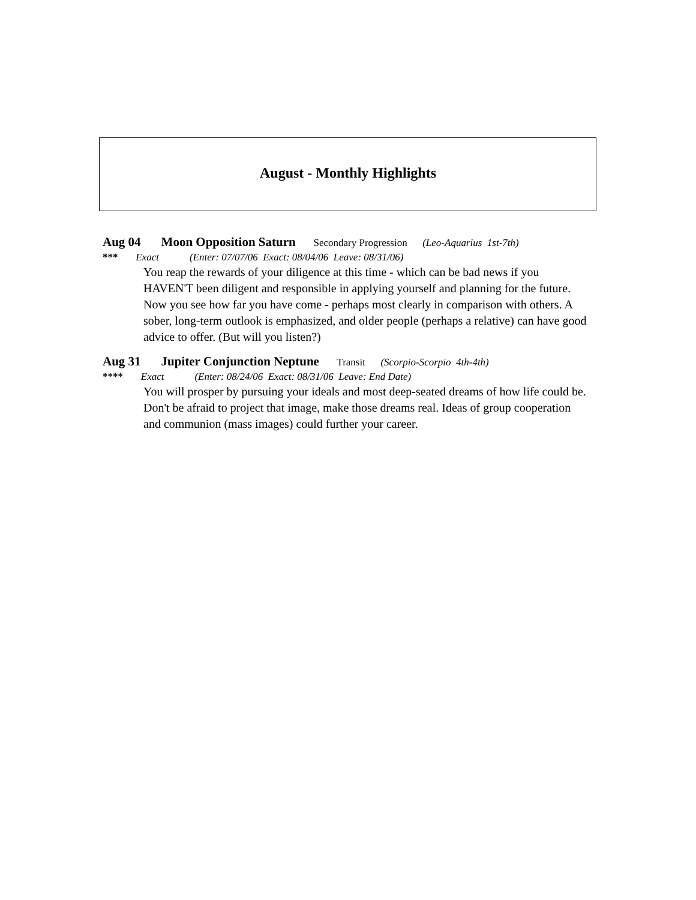August - Monthly Highlights
Aug 04 Moon Opposition Saturn Secondary Progression (Leo-Aquarius 1st-7th)
*** Exact (Enter: 07/07/06 Exact: 08/04/06 Leave: 08/31/06)
You reap the rewards of your diligence at this time - which can be bad news if you HAVEN'T been diligent and responsible in applying yourself and planning for the future. Now you see how far you have come - perhaps most clearly in comparison with others. A sober, long-term outlook is emphasized, and older people (perhaps a relative) can have good advice to offer. (But will you listen?)
Aug 31 Jupiter Conjunction Neptune Transit (Scorpio-Scorpio 4th-4th)
**** Exact (Enter: 08/24/06 Exact: 08/31/06 Leave: End Date)
You will prosper by pursuing your ideals and most deep-seated dreams of how life could be. Don't be afraid to project that image, make those dreams real. Ideas of group cooperation and communion (mass images) could further your career.